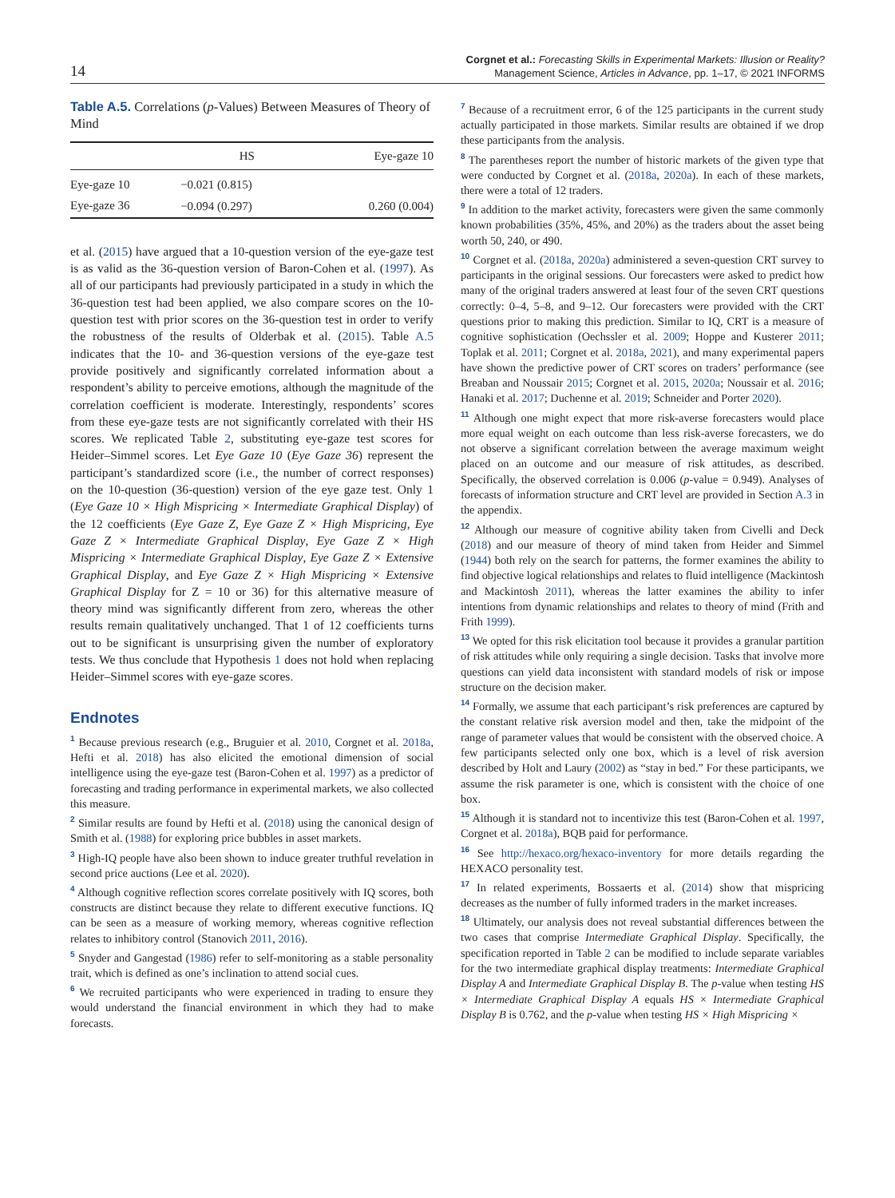14
Corgnet et al.: Forecasting Skills in Experimental Markets: Illusion or Reality?
Management Science, Articles in Advance, pp. 1–17, © 2021 INFORMS
Table A.5. Correlations (p-Values) Between Measures of Theory of Mind
| | HS | Eye-gaze 10 |
| --- | --- | --- |
| Eye-gaze 10 | −0.021 (0.815) | |
| Eye-gaze 36 | −0.094 (0.297) | 0.260 (0.004) |
et al. (2015) have argued that a 10-question version of the eye-gaze test is as valid as the 36-question version of Baron-Cohen et al. (1997). As all of our participants had previously participated in a study in which the 36-question test had been applied, we also compare scores on the 10-question test with prior scores on the 36-question test in order to verify the robustness of the results of Olderbak et al. (2015). Table A.5 indicates that the 10- and 36-question versions of the eye-gaze test provide positively and significantly correlated information about a respondent’s ability to perceive emotions, although the magnitude of the correlation coefficient is moderate. Interestingly, respondents’ scores from these eye-gaze tests are not significantly correlated with their HS scores. We replicated Table 2, substituting eye-gaze test scores for Heider–Simmel scores. Let Eye Gaze 10 (Eye Gaze 36) represent the participant’s standardized score (i.e., the number of correct responses) on the 10-question (36-question) version of the eye gaze test. Only 1 (Eye Gaze 10 × High Mispricing × Intermediate Graphical Display) of the 12 coefficients (Eye Gaze Z, Eye Gaze Z × High Mispricing, Eye Gaze Z × Intermediate Graphical Display, Eye Gaze Z × High Mispricing × Intermediate Graphical Display, Eye Gaze Z × Extensive Graphical Display, and Eye Gaze Z × High Mispricing × Extensive Graphical Display for Z = 10 or 36) for this alternative measure of theory mind was significantly different from zero, whereas the other results remain qualitatively unchanged. That 1 of 12 coefficients turns out to be significant is unsurprising given the number of exploratory tests. We thus conclude that Hypothesis 1 does not hold when replacing Heider–Simmel scores with eye-gaze scores.
Endnotes
<sup>1</sup> Because previous research (e.g., Bruguier et al. 2010, Corgnet et al. 2018a, Hefti et al. 2018) has also elicited the emotional dimension of social intelligence using the eye-gaze test (Baron-Cohen et al. 1997) as a predictor of forecasting and trading performance in experimental markets, we also collected this measure.
<sup>2</sup> Similar results are found by Hefti et al. (2018) using the canonical design of Smith et al. (1988) for exploring price bubbles in asset markets.
<sup>3</sup> High-IQ people have also been shown to induce greater truthful revelation in second price auctions (Lee et al. 2020).
<sup>4</sup> Although cognitive reflection scores correlate positively with IQ scores, both constructs are distinct because they relate to different executive functions. IQ can be seen as a measure of working memory, whereas cognitive reflection relates to inhibitory control (Stanovich 2011, 2016).
<sup>5</sup> Snyder and Gangestad (1986) refer to self-monitoring as a stable personality trait, which is defined as one’s inclination to attend social cues.
<sup>6</sup> We recruited participants who were experienced in trading to ensure they would understand the financial environment in which they had to make forecasts.
<sup>7</sup> Because of a recruitment error, 6 of the 125 participants in the current study actually participated in those markets. Similar results are obtained if we drop these participants from the analysis.
<sup>8</sup> The parentheses report the number of historic markets of the given type that were conducted by Corgnet et al. (2018a, 2020a). In each of these markets, there were a total of 12 traders.
<sup>9</sup> In addition to the market activity, forecasters were given the same commonly known probabilities (35%, 45%, and 20%) as the traders about the asset being worth 50, 240, or 490.
<sup>10</sup> Corgnet et al. (2018a, 2020a) administered a seven-question CRT survey to participants in the original sessions. Our forecasters were asked to predict how many of the original traders answered at least four of the seven CRT questions correctly: 0–4, 5–8, and 9–12. Our forecasters were provided with the CRT questions prior to making this prediction. Similar to IQ, CRT is a measure of cognitive sophistication (Oechssler et al. 2009; Hoppe and Kusterer 2011; Toplak et al. 2011; Corgnet et al. 2018a, 2021), and many experimental papers have shown the predictive power of CRT scores on traders’ performance (see Breaban and Noussair 2015; Corgnet et al. 2015, 2020a; Noussair et al. 2016; Hanaki et al. 2017; Duchenne et al. 2019; Schneider and Porter 2020).
<sup>11</sup> Although one might expect that more risk-averse forecasters would place more equal weight on each outcome than less risk-averse forecasters, we do not observe a significant correlation between the average maximum weight placed on an outcome and our measure of risk attitudes, as described. Specifically, the observed correlation is 0.006 (p-value = 0.949). Analyses of forecasts of information structure and CRT level are provided in Section A.3 in the appendix.
<sup>12</sup> Although our measure of cognitive ability taken from Civelli and Deck (2018) and our measure of theory of mind taken from Heider and Simmel (1944) both rely on the search for patterns, the former examines the ability to find objective logical relationships and relates to fluid intelligence (Mackintosh and Mackintosh 2011), whereas the latter examines the ability to infer intentions from dynamic relationships and relates to theory of mind (Frith and Frith 1999).
<sup>13</sup> We opted for this risk elicitation tool because it provides a granular partition of risk attitudes while only requiring a single decision. Tasks that involve more questions can yield data inconsistent with standard models of risk or impose structure on the decision maker.
<sup>14</sup> Formally, we assume that each participant’s risk preferences are captured by the constant relative risk aversion model and then, take the midpoint of the range of parameter values that would be consistent with the observed choice. A few participants selected only one box, which is a level of risk aversion described by Holt and Laury (2002) as “stay in bed.” For these participants, we assume the risk parameter is one, which is consistent with the choice of one box.
<sup>15</sup> Although it is standard not to incentivize this test (Baron-Cohen et al. 1997, Corgnet et al. 2018a), BQB paid for performance.
<sup>16</sup> See http://hexaco.org/hexaco-inventory for more details regarding the HEXACO personality test.
<sup>17</sup> In related experiments, Bossaerts et al. (2014) show that mispricing decreases as the number of fully informed traders in the market increases.
<sup>18</sup> Ultimately, our analysis does not reveal substantial differences between the two cases that comprise Intermediate Graphical Display. Specifically, the specification reported in Table 2 can be modified to include separate variables for the two intermediate graphical display treatments: Intermediate Graphical Display A and Intermediate Graphical Display B. The p-value when testing HS × Intermediate Graphical Display A equals HS × Intermediate Graphical Display B is 0.762, and the p-value when testing HS × High Mispricing ×